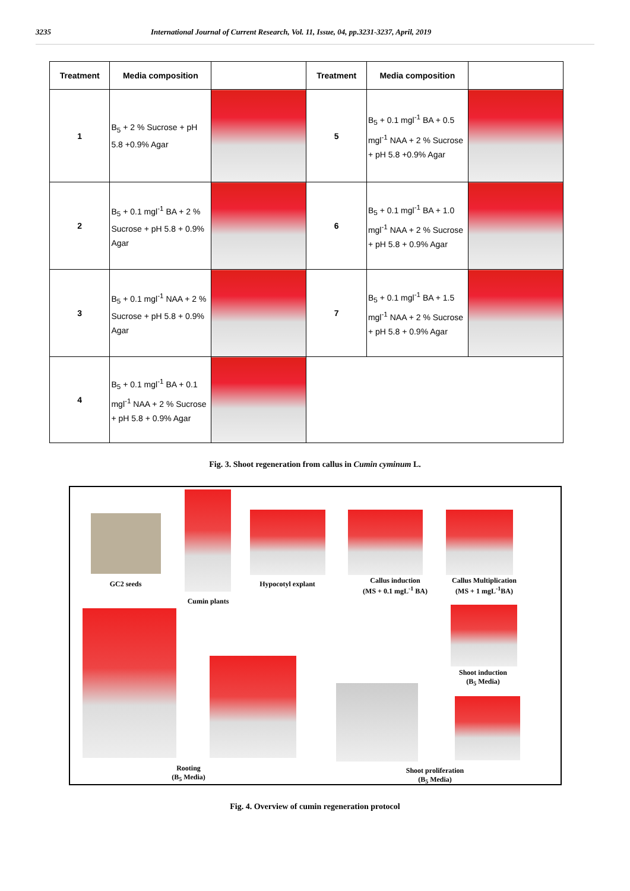3235 International Journal of Current Research, Vol. 11, Issue, 04, pp.3231-3237, April, 2019
| Treatment | Media composition | | Treatment | Media composition | |
| --- | --- | --- | --- | --- | --- |
| 1 | B<sub>5</sub> + 2 % Sucrose + pH 5.8 +0.9% Agar | | 5 | B<sub>5</sub> + 0.1 mgl<sup>-1</sup> BA + 0.5 mgl<sup>-1</sup> NAA + 2 % Sucrose + pH 5.8 +0.9% Agar | |
| 2 | B<sub>5</sub> + 0.1 mgl<sup>-1</sup> BA + 2 % Sucrose + pH 5.8 + 0.9% Agar | | 6 | B<sub>5</sub> + 0.1 mgl<sup>-1</sup> BA + 1.0 mgl<sup>-1</sup> NAA + 2 % Sucrose + pH 5.8 + 0.9% Agar | |
| 3 | B<sub>5</sub> + 0.1 mgl<sup>-1</sup> NAA + 2 % Sucrose + pH 5.8 + 0.9% Agar | | 7 | B<sub>5</sub> + 0.1 mgl<sup>-1</sup> BA + 1.5 mgl<sup>-1</sup> NAA + 2 % Sucrose + pH 5.8 + 0.9% Agar | |
| 4 | B<sub>5</sub> + 0.1 mgl<sup>-1</sup> BA + 0.1 mgl<sup>-1</sup> NAA + 2 % Sucrose + pH 5.8 + 0.9% Agar | | | | |
Fig. 3. Shoot regeneration from callus in Cumin cyminum L.
GC2 seeds
Cumin plants
Hypocotyl explant
Callus induction
(MS + 0.1 mgL<sup>-1</sup> BA)
Callus Multiplication
(MS + 1 mgL<sup>-1</sup>BA)
Shoot induction
(B<sub>5</sub> Media)
Rooting
(B<sub>5</sub> Media)
Shoot proliferation
(B<sub>5</sub> Media)
Fig. 4. Overview of cumin regeneration protocol